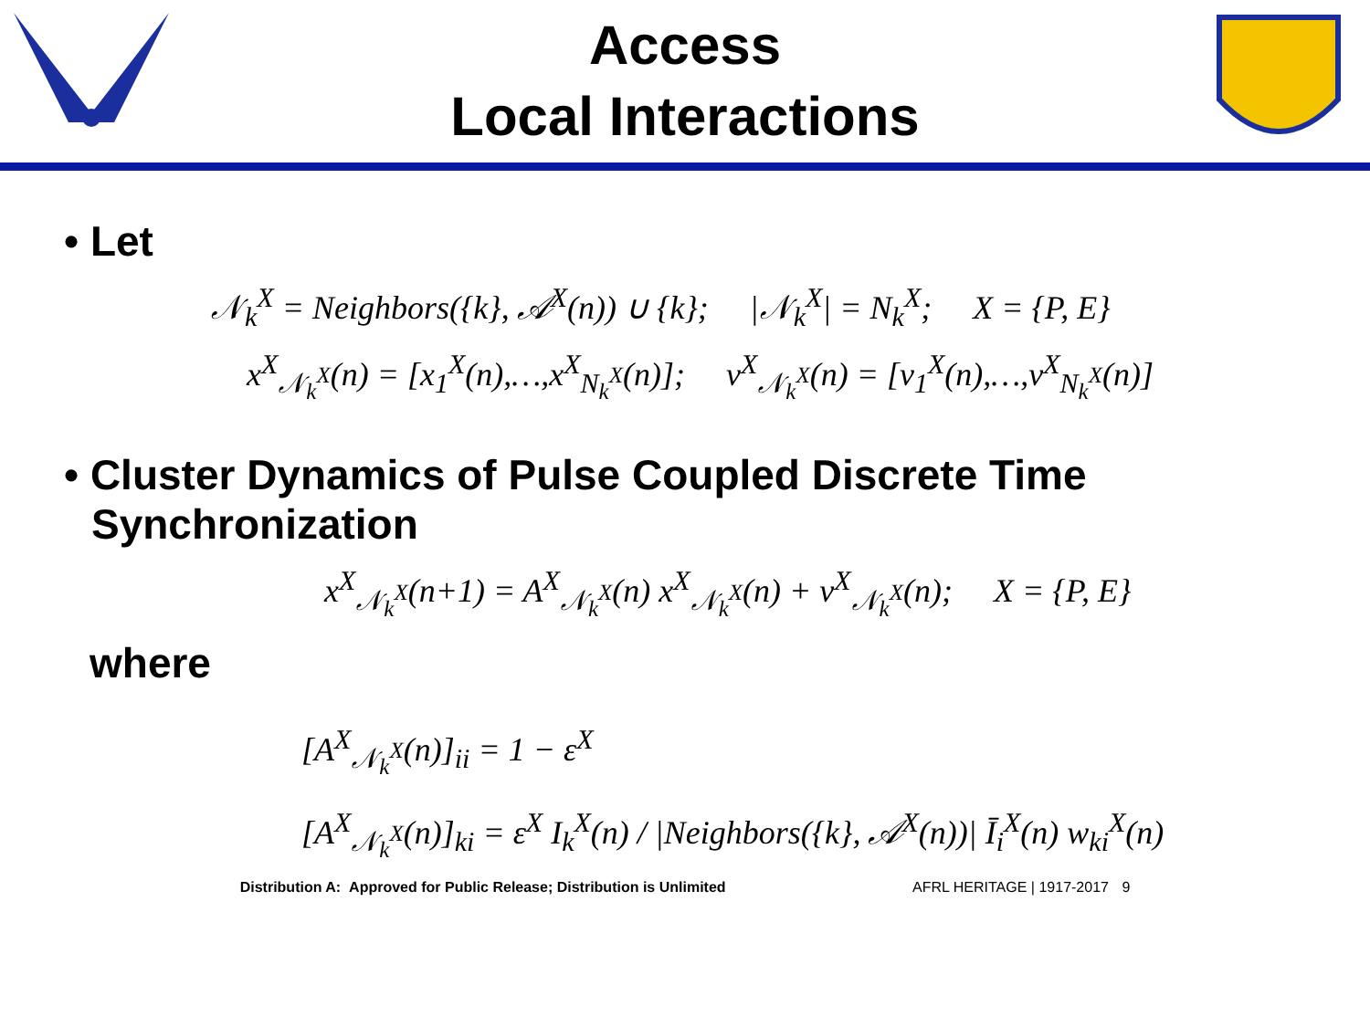Access
Local Interactions
• Let
𝒩<sub>k</sub><sup>X</sup> = Neighbors({k}, 𝒜<sup>X</sup>(n)) ∪ {k}; |𝒩<sub>k</sub><sup>X</sup>| = N<sub>k</sub><sup>X</sup>; X = {P, E}
x<sup>X</sup><sub>𝒩<sub>k</sub><sup>X</sup></sub>(n) = [x<sub>1</sub><sup>X</sup>(n),…,x<sup>X</sup><sub>N<sub>k</sub><sup>X</sup></sub>(n)]; v<sup>X</sup><sub>𝒩<sub>k</sub><sup>X</sup></sub>(n) = [v<sub>1</sub><sup>X</sup>(n),…,v<sup>X</sup><sub>N<sub>k</sub><sup>X</sup></sub>(n)]
• Cluster Dynamics of Pulse Coupled Discrete Time Synchronization
x<sup>X</sup><sub>𝒩<sub>k</sub><sup>X</sup></sub>(n+1) = A<sup>X</sup><sub>𝒩<sub>k</sub><sup>X</sup></sub>(n) x<sup>X</sup><sub>𝒩<sub>k</sub><sup>X</sup></sub>(n) + v<sup>X</sup><sub>𝒩<sub>k</sub><sup>X</sup></sub>(n); X = {P, E}
where
[A<sup>X</sup><sub>𝒩<sub>k</sub><sup>X</sup></sub>(n)]<sub>ii</sub> = 1 − ε<sup>X</sup>
[A<sup>X</sup><sub>𝒩<sub>k</sub><sup>X</sup></sub>(n)]<sub>ki</sub> = ε<sup>X</sup> I<sub>k</sub><sup>X</sup>(n) / |Neighbors({k}, 𝒜<sup>X</sup>(n))| Ī<sub>i</sub><sup>X</sup>(n) w<sub>ki</sub><sup>X</sup>(n)
Distribution A: Approved for Public Release; Distribution is Unlimited AFRL HERITAGE | 1917-2017 9